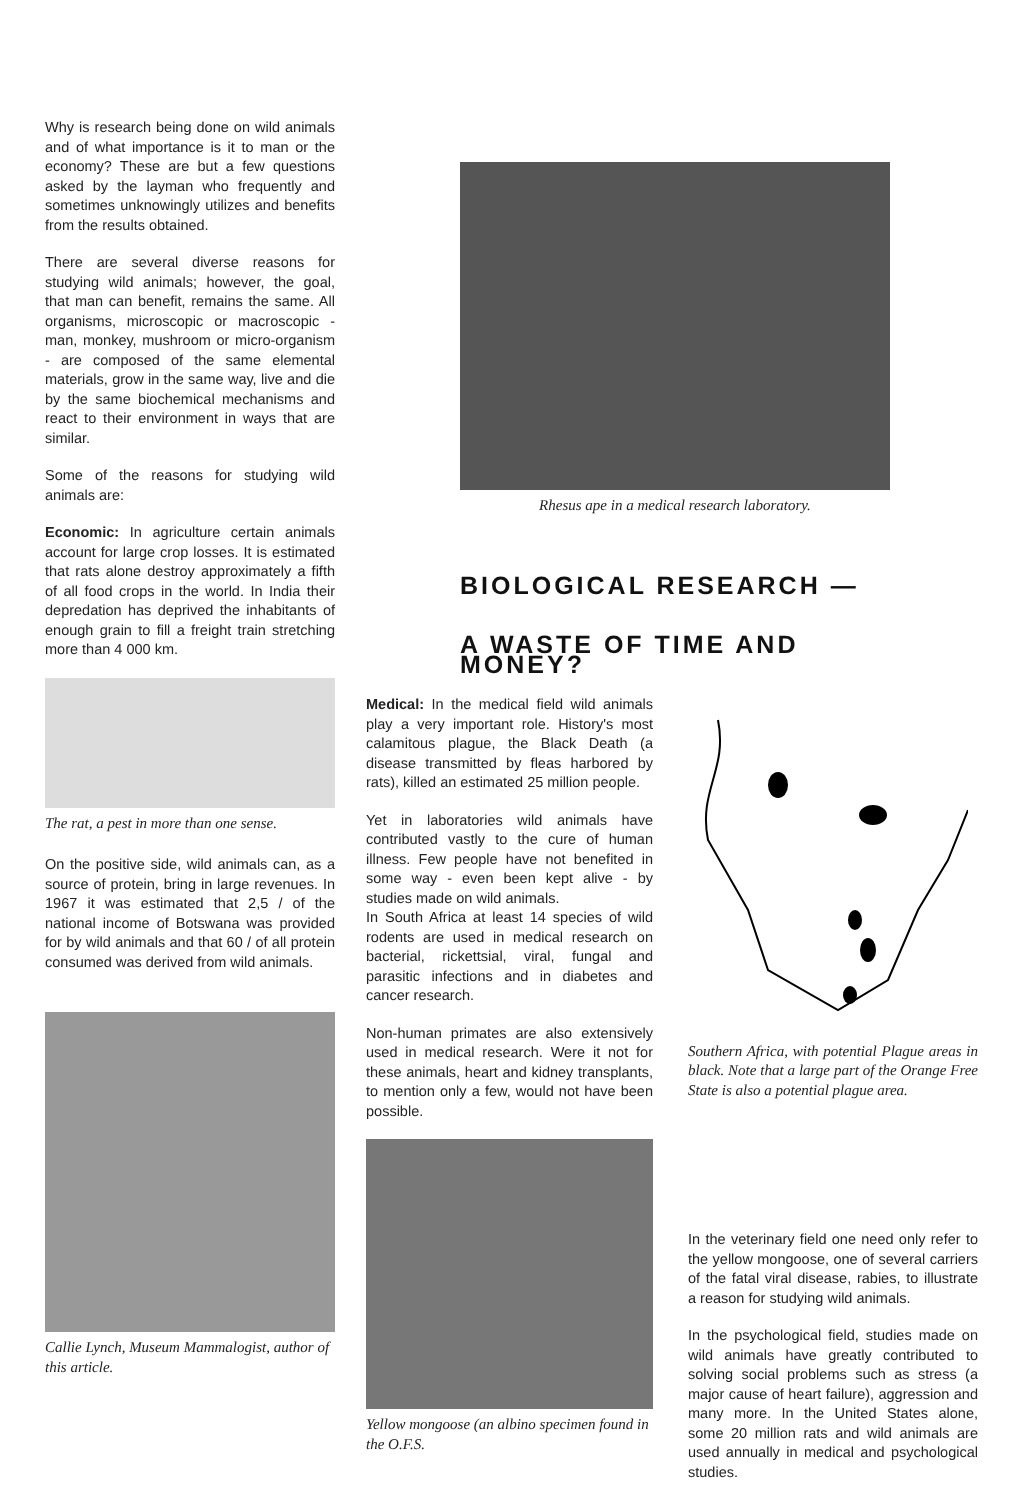Why is research being done on wild animals and of what importance is it to man or the economy? These are but a few questions asked by the layman who frequently and sometimes unknowingly utilizes and benefits from the results obtained.
There are several diverse reasons for studying wild animals; however, the goal, that man can benefit, remains the same. All organisms, microscopic or macroscopic - man, monkey, mushroom or micro-organism - are composed of the same elemental materials, grow in the same way, live and die by the same biochemical mechanisms and react to their environment in ways that are similar.
Some of the reasons for studying wild animals are:
Economic: In agriculture certain animals account for large crop losses. It is estimated that rats alone destroy approximately a fifth of all food crops in the world. In India their depredation has deprived the inhabitants of enough grain to fill a freight train stretching more than 4 000 km.
The rat, a pest in more than one sense.
On the positive side, wild animals can, as a source of protein, bring in large revenues. In 1967 it was estimated that 2,5 / of the national income of Botswana was provided for by wild animals and that 60 / of all protein consumed was derived from wild animals.
Callie Lynch, Museum Mammalogist, author of this article.
Rhesus ape in a medical research laboratory.
BIOLOGICAL RESEARCH —
A WASTE OF TIME AND MONEY?
Medical: In the medical field wild animals play a very important role. History's most calamitous plague, the Black Death (a disease transmitted by fleas harbored by rats), killed an estimated 25 million people.
Yet in laboratories wild animals have contributed vastly to the cure of human illness. Few people have not benefited in some way - even been kept alive - by studies made on wild animals.
In South Africa at least 14 species of wild rodents are used in medical research on bacterial, rickettsial, viral, fungal and parasitic infections and in diabetes and cancer research.
Non-human primates are also extensively used in medical research. Were it not for these animals, heart and kidney transplants, to mention only a few, would not have been possible.
Yellow mongoose (an albino specimen found in the O.F.S.
Southern Africa, with potential Plague areas in black. Note that a large part of the Orange Free State is also a potential plague area.
In the veterinary field one need only refer to the yellow mongoose, one of several carriers of the fatal viral disease, rabies, to illustrate a reason for studying wild animals.
In the psychological field, studies made on wild animals have greatly contributed to solving social problems such as stress (a major cause of heart failure), aggression and many more. In the United States alone, some 20 million rats and wild animals are used annually in medical and psychological studies.